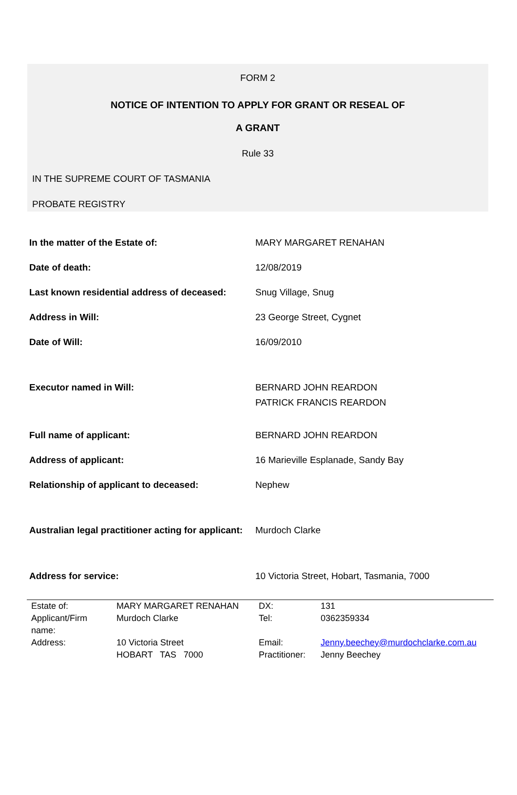FORM 2
NOTICE OF INTENTION TO APPLY FOR GRANT OR RESEAL OF
A GRANT
Rule 33
IN THE SUPREME COURT OF TASMANIA
PROBATE REGISTRY
| In the matter of the Estate of: | MARY MARGARET RENAHAN |
| Date of death: | 12/08/2019 |
| Last known residential address of deceased: | Snug Village, Snug |
| Address in Will: | 23 George Street, Cygnet |
| Date of Will: | 16/09/2010 |
| Executor named in Will: | BERNARD JOHN REARDON PATRICK FRANCIS REARDON |
| Full name of applicant: | BERNARD JOHN REARDON |
| Address of applicant: | 16 Marieville Esplanade, Sandy Bay |
| Relationship of applicant to deceased: | Nephew |
| Australian legal practitioner acting for applicant: | Murdoch Clarke |
| Address for service: | 10 Victoria Street, Hobart, Tasmania, 7000 |
| Estate of: | MARY MARGARET RENAHAN | DX: | 131 |
| Applicant/Firm name: | Murdoch Clarke | Tel: | 0362359334 |
| Address: | 10 Victoria Street HOBART TAS 7000 | Email: Practitioner: | Jenny.beechey@murdochclarke.com.au Jenny Beechey |